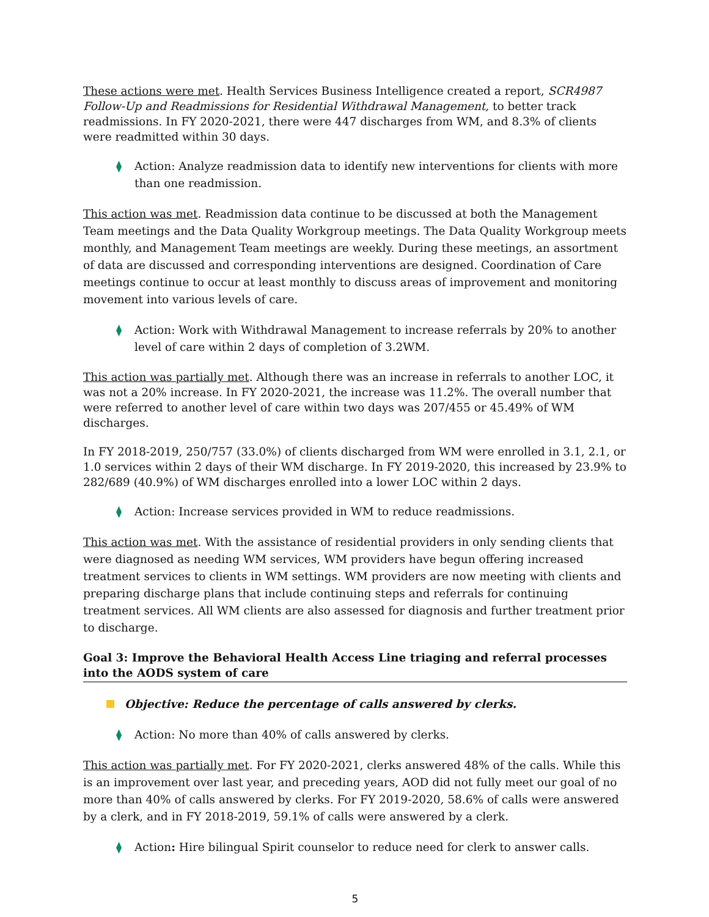These actions were met. Health Services Business Intelligence created a report, SCR4987 Follow-Up and Readmissions for Residential Withdrawal Management, to better track readmissions. In FY 2020-2021, there were 447 discharges from WM, and 8.3% of clients were readmitted within 30 days.
⧫ Action: Analyze readmission data to identify new interventions for clients with more than one readmission.
This action was met. Readmission data continue to be discussed at both the Management Team meetings and the Data Quality Workgroup meetings. The Data Quality Workgroup meets monthly, and Management Team meetings are weekly. During these meetings, an assortment of data are discussed and corresponding interventions are designed. Coordination of Care meetings continue to occur at least monthly to discuss areas of improvement and monitoring movement into various levels of care.
⧫ Action: Work with Withdrawal Management to increase referrals by 20% to another level of care within 2 days of completion of 3.2WM.
This action was partially met. Although there was an increase in referrals to another LOC, it was not a 20% increase. In FY 2020-2021, the increase was 11.2%. The overall number that were referred to another level of care within two days was 207/455 or 45.49% of WM discharges.
In FY 2018-2019, 250/757 (33.0%) of clients discharged from WM were enrolled in 3.1, 2.1, or 1.0 services within 2 days of their WM discharge. In FY 2019-2020, this increased by 23.9% to 282/689 (40.9%) of WM discharges enrolled into a lower LOC within 2 days.
⧫ Action: Increase services provided in WM to reduce readmissions.
This action was met. With the assistance of residential providers in only sending clients that were diagnosed as needing WM services, WM providers have begun offering increased treatment services to clients in WM settings. WM providers are now meeting with clients and preparing discharge plans that include continuing steps and referrals for continuing treatment services. All WM clients are also assessed for diagnosis and further treatment prior to discharge.
Goal 3: Improve the Behavioral Health Access Line triaging and referral processes into the AODS system of care
Objective: Reduce the percentage of calls answered by clerks.
⧫ Action: No more than 40% of calls answered by clerks.
This action was partially met. For FY 2020-2021, clerks answered 48% of the calls. While this is an improvement over last year, and preceding years, AOD did not fully meet our goal of no more than 40% of calls answered by clerks. For FY 2019-2020, 58.6% of calls were answered by a clerk, and in FY 2018-2019, 59.1% of calls were answered by a clerk.
⧫ Action: Hire bilingual Spirit counselor to reduce need for clerk to answer calls.
5